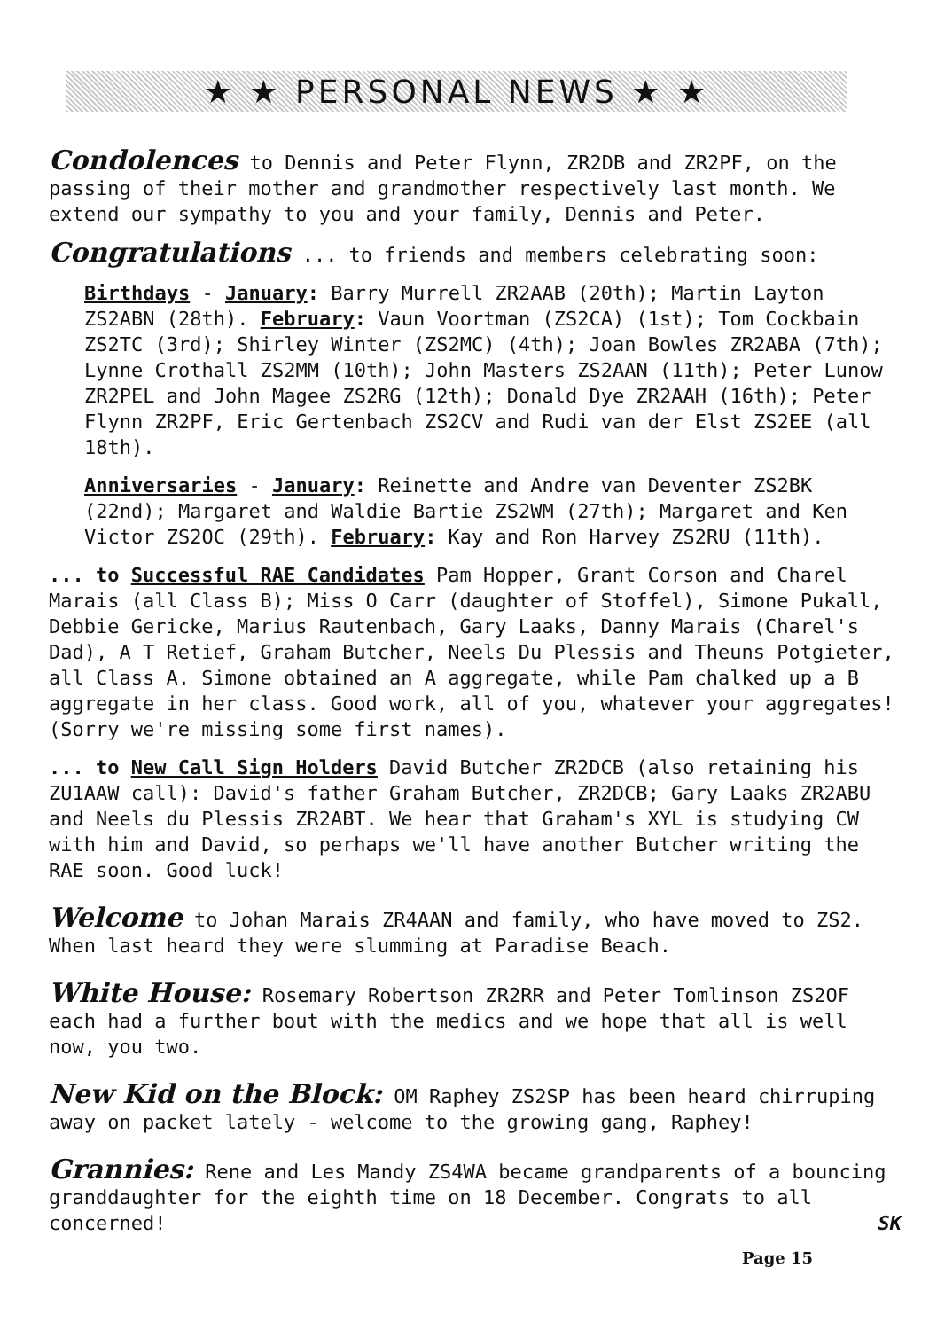★ ★ PERSONAL NEWS ★ ★
Condolences to Dennis and Peter Flynn, ZR2DB and ZR2PF, on the passing of their mother and grandmother respectively last month. We extend our sympathy to you and your family, Dennis and Peter.
Congratulations ... to friends and members celebrating soon:
Birthdays - January: Barry Murrell ZR2AAB (20th); Martin Layton ZS2ABN (28th). February: Vaun Voortman (ZS2CA) (1st); Tom Cockbain ZS2TC (3rd); Shirley Winter (ZS2MC) (4th); Joan Bowles ZR2ABA (7th); Lynne Crothall ZS2MM (10th); John Masters ZS2AAN (11th); Peter Lunow ZR2PEL and John Magee ZS2RG (12th); Donald Dye ZR2AAH (16th); Peter Flynn ZR2PF, Eric Gertenbach ZS2CV and Rudi van der Elst ZS2EE (all 18th).
Anniversaries - January: Reinette and Andre van Deventer ZS2BK (22nd); Margaret and Waldie Bartie ZS2WM (27th); Margaret and Ken Victor ZS2OC (29th). February: Kay and Ron Harvey ZS2RU (11th).
... to Successful RAE Candidates Pam Hopper, Grant Corson and Charel Marais (all Class B); Miss O Carr (daughter of Stoffel), Simone Pukall, Debbie Gericke, Marius Rautenbach, Gary Laaks, Danny Marais (Charel's Dad), A T Retief, Graham Butcher, Neels Du Plessis and Theuns Potgieter, all Class A. Simone obtained an A aggregate, while Pam chalked up a B aggregate in her class. Good work, all of you, whatever your aggregates! (Sorry we're missing some first names).
... to New Call Sign Holders David Butcher ZR2DCB (also retaining his ZU1AAW call): David's father Graham Butcher, ZR2DCB; Gary Laaks ZR2ABU and Neels du Plessis ZR2ABT. We hear that Graham's XYL is studying CW with him and David, so perhaps we'll have another Butcher writing the RAE soon. Good luck!
Welcome to Johan Marais ZR4AAN and family, who have moved to ZS2. When last heard they were slumming at Paradise Beach.
White House: Rosemary Robertson ZR2RR and Peter Tomlinson ZS2OF each had a further bout with the medics and we hope that all is well now, you two.
New Kid on the Block: OM Raphey ZS2SP has been heard chirruping away on packet lately - welcome to the growing gang, Raphey!
Grannies: Rene and Les Mandy ZS4WA became grandparents of a bouncing granddaughter for the eighth time on 18 December. Congrats to all concerned! SK
Page 15